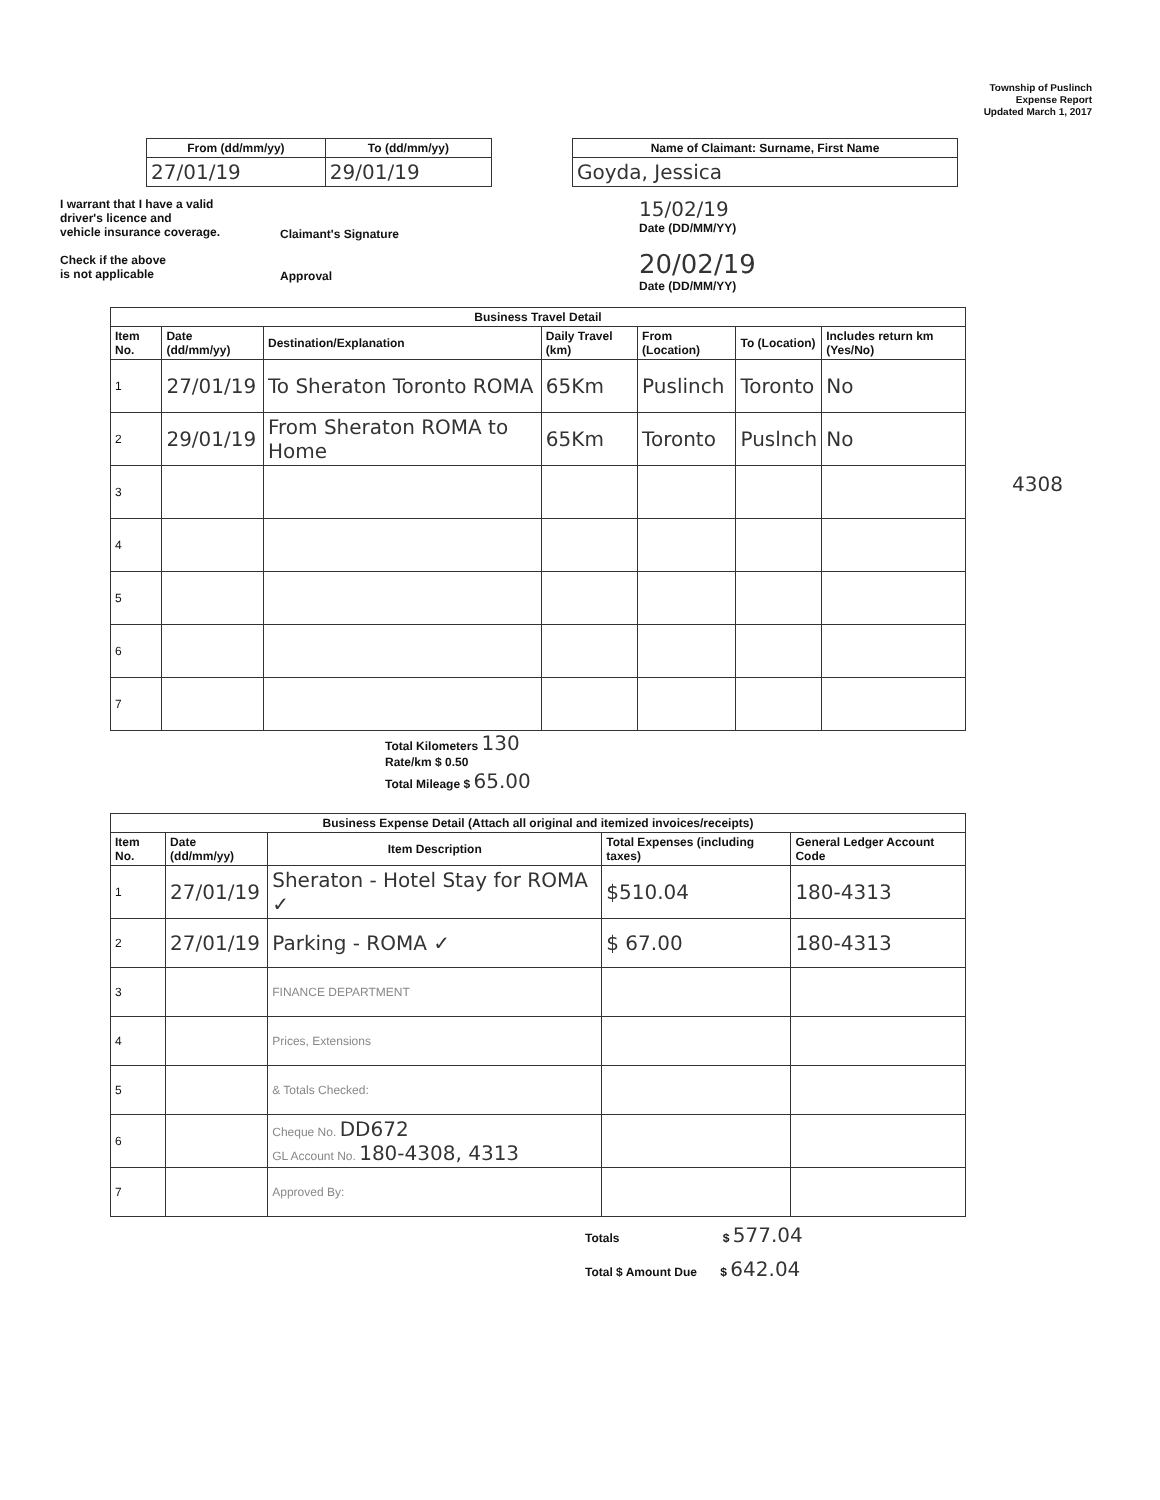Township of Puslinch
Expense Report
Updated March 1, 2017
| From (dd/mm/yy) | To (dd/mm/yy) |
| --- | --- |
| 27/01/19 | 29/01/19 |
| Name of Claimant: Surname, First Name |
| --- |
| Goyda, Jessica |
I warrant that I have a valid
driver's licence and
vehicle insurance coverage.
Check if the above
is not applicable
Claimant's Signature
Approval
15/02/19
Date (DD/MM/YY)
20/02/19
Date (DD/MM/YY)
| Business Travel Detail | | | | | | |
| --- | --- | --- | --- | --- | --- | --- |
| Item No. | Date (dd/mm/yy) | Destination/Explanation | Daily Travel (km) | From (Location) | To (Location) | Includes return km (Yes/No) |
| 1 | 27/01/19 | To Sheraton Toronto ROMA | 65Km | Puslinch | Toronto | No |
| 2 | 29/01/19 | From Sheraton ROMA to Home | 65Km | Toronto | Puslnch | No |
| 3 | | | | | | |
| 4 | | | | | | |
| 5 | | | | | | |
| 6 | | | | | | |
| 7 | | | | | | |
4308
Total Kilometers 130
Rate/km $ 0.50
Total Mileage $ 65.00
| Business Expense Detail (Attach all original and itemized invoices/receipts) | | | | |
| --- | --- | --- | --- | --- |
| Item No. | Date (dd/mm/yy) | Item Description | Total Expenses (including taxes) | General Ledger Account Code |
| 1 | 27/01/19 | Sheraton - Hotel Stay for ROMA ✓ | $510.04 | 180-4313 |
| 2 | 27/01/19 | Parking - ROMA ✓ | $ 67.00 | 180-4313 |
| 3 | | FINANCE DEPARTMENT | | |
| 4 | | Prices, Extensions | | |
| 5 | | & Totals Checked: | | |
| 6 | | Cheque No. DD672 GL Account No. 180-4308, 4313 | | |
| 7 | | Approved By: | | |
Totals $ 577.04
Total $ Amount Due $ 642.04